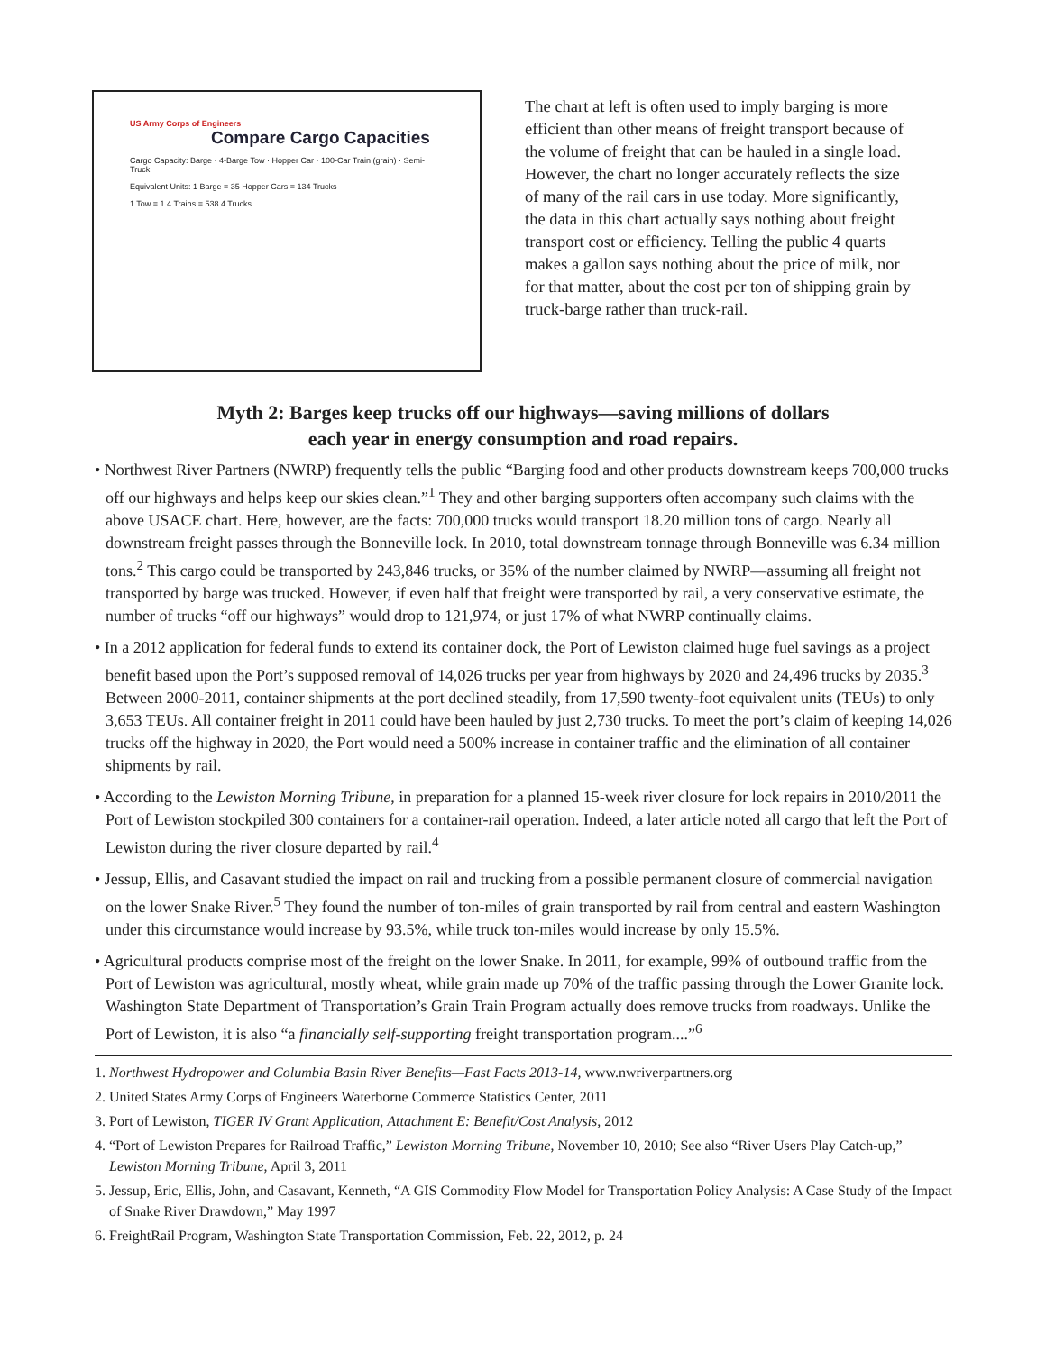US Army Corps of Engineers
Compare Cargo Capacities
Cargo Capacity: Barge · 4-Barge Tow · Hopper Car · 100-Car Train (grain) · Semi-Truck
Equivalent Units: 1 Barge = 35 Hopper Cars = 134 Trucks
1 Tow = 1.4 Trains = 538.4 Trucks
The chart at left is often used to imply barging is more efficient than other means of freight transport because of the volume of freight that can be hauled in a single load. However, the chart no longer accurately reflects the size of many of the rail cars in use today. More significantly, the data in this chart actually says nothing about freight transport cost or efficiency. Telling the public 4 quarts makes a gallon says nothing about the price of milk, nor for that matter, about the cost per ton of shipping grain by truck-barge rather than truck-rail.
Myth 2: Barges keep trucks off our highways—saving millions of dollars
each year in energy consumption and road repairs.
• Northwest River Partners (NWRP) frequently tells the public “Barging food and other products downstream keeps 700,000 trucks off our highways and helps keep our skies clean.”<sup>1</sup> They and other barging supporters often accompany such claims with the above USACE chart. Here, however, are the facts: 700,000 trucks would transport 18.20 million tons of cargo. Nearly all downstream freight passes through the Bonneville lock. In 2010, total downstream tonnage through Bonneville was 6.34 million tons.<sup>2</sup> This cargo could be transported by 243,846 trucks, or 35% of the number claimed by NWRP—assuming all freight not transported by barge was trucked. However, if even half that freight were transported by rail, a very conservative estimate, the number of trucks “off our highways” would drop to 121,974, or just 17% of what NWRP continually claims.
• In a 2012 application for federal funds to extend its container dock, the Port of Lewiston claimed huge fuel savings as a project benefit based upon the Port’s supposed removal of 14,026 trucks per year from highways by 2020 and 24,496 trucks by 2035.<sup>3</sup> Between 2000-2011, container shipments at the port declined steadily, from 17,590 twenty-foot equivalent units (TEUs) to only 3,653 TEUs. All container freight in 2011 could have been hauled by just 2,730 trucks. To meet the port’s claim of keeping 14,026 trucks off the highway in 2020, the Port would need a 500% increase in container traffic and the elimination of all container shipments by rail.
• According to the Lewiston Morning Tribune, in preparation for a planned 15-week river closure for lock repairs in 2010/2011 the Port of Lewiston stockpiled 300 containers for a container-rail operation. Indeed, a later article noted all cargo that left the Port of Lewiston during the river closure departed by rail.<sup>4</sup>
• Jessup, Ellis, and Casavant studied the impact on rail and trucking from a possible permanent closure of commercial navigation on the lower Snake River.<sup>5</sup> They found the number of ton-miles of grain transported by rail from central and eastern Washington under this circumstance would increase by 93.5%, while truck ton-miles would increase by only 15.5%.
• Agricultural products comprise most of the freight on the lower Snake. In 2011, for example, 99% of outbound traffic from the Port of Lewiston was agricultural, mostly wheat, while grain made up 70% of the traffic passing through the Lower Granite lock. Washington State Department of Transportation’s Grain Train Program actually does remove trucks from roadways. Unlike the Port of Lewiston, it is also “a financially self-supporting freight transportation program....”<sup>6</sup>
1. Northwest Hydropower and Columbia Basin River Benefits—Fast Facts 2013-14, www.nwriverpartners.org
2. United States Army Corps of Engineers Waterborne Commerce Statistics Center, 2011
3. Port of Lewiston, TIGER IV Grant Application, Attachment E: Benefit/Cost Analysis, 2012
4. “Port of Lewiston Prepares for Railroad Traffic,” Lewiston Morning Tribune, November 10, 2010; See also “River Users Play Catch-up,” Lewiston Morning Tribune, April 3, 2011
5. Jessup, Eric, Ellis, John, and Casavant, Kenneth, “A GIS Commodity Flow Model for Transportation Policy Analysis: A Case Study of the Impact of Snake River Drawdown,” May 1997
6. FreightRail Program, Washington State Transportation Commission, Feb. 22, 2012, p. 24